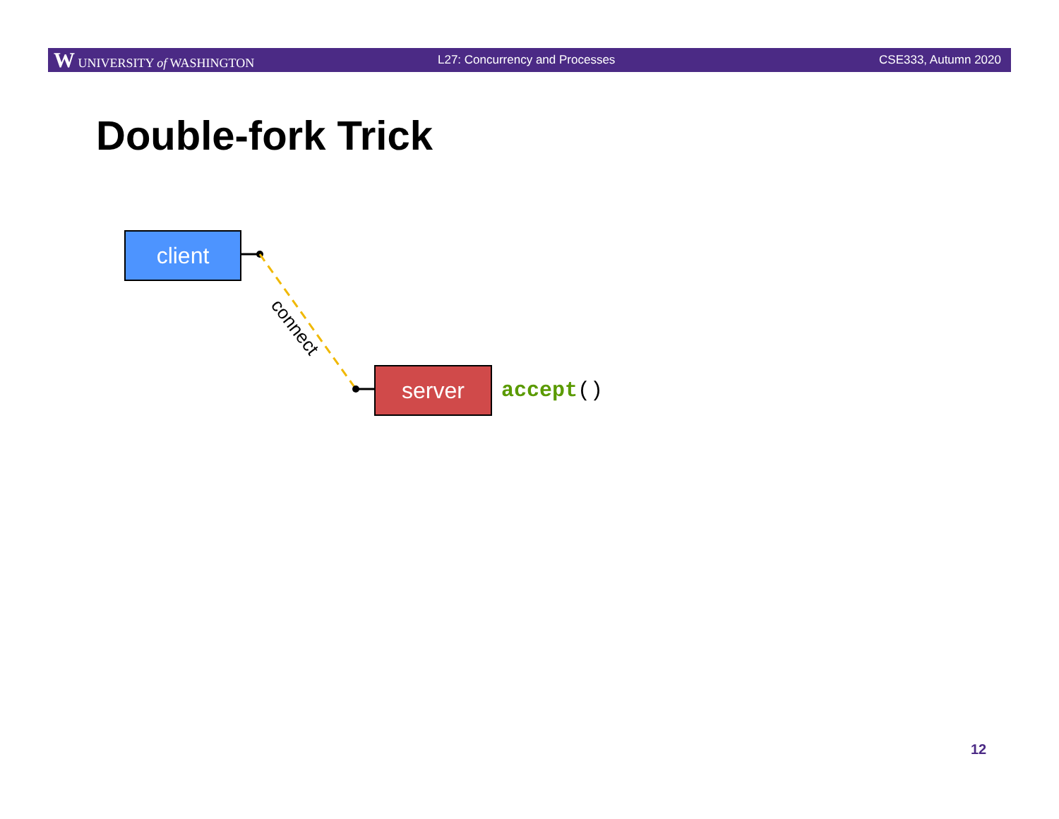W UNIVERSITY of WASHINGTON L27: Concurrency and Processes CSE333, Autumn 2020
Double-fork Trick
client
connect
server accept()
12